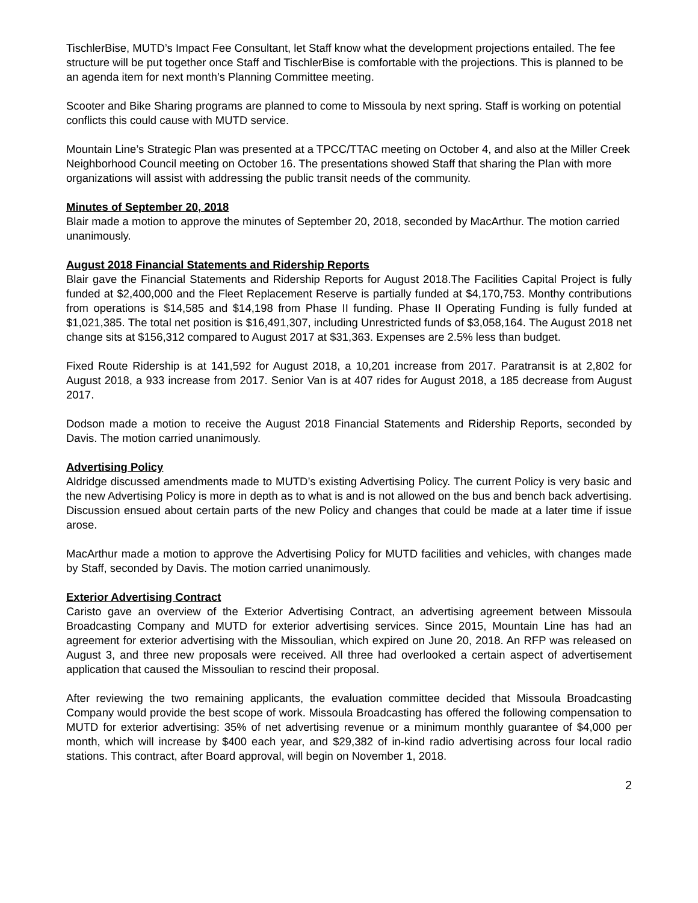TischlerBise, MUTD’s Impact Fee Consultant, let Staff know what the development projections entailed. The fee structure will be put together once Staff and TischlerBise is comfortable with the projections. This is planned to be an agenda item for next month’s Planning Committee meeting.
Scooter and Bike Sharing programs are planned to come to Missoula by next spring. Staff is working on potential conflicts this could cause with MUTD service.
Mountain Line’s Strategic Plan was presented at a TPCC/TTAC meeting on October 4, and also at the Miller Creek Neighborhood Council meeting on October 16. The presentations showed Staff that sharing the Plan with more organizations will assist with addressing the public transit needs of the community.
Minutes of September 20, 2018
Blair made a motion to approve the minutes of September 20, 2018, seconded by MacArthur. The motion carried unanimously.
August 2018 Financial Statements and Ridership Reports
Blair gave the Financial Statements and Ridership Reports for August 2018.The Facilities Capital Project is fully funded at $2,400,000 and the Fleet Replacement Reserve is partially funded at $4,170,753. Monthy contributions from operations is $14,585 and $14,198 from Phase II funding. Phase II Operating Funding is fully funded at $1,021,385. The total net position is $16,491,307, including Unrestricted funds of $3,058,164. The August 2018 net change sits at $156,312 compared to August 2017 at $31,363. Expenses are 2.5% less than budget.
Fixed Route Ridership is at 141,592 for August 2018, a 10,201 increase from 2017. Paratransit is at 2,802 for August 2018, a 933 increase from 2017. Senior Van is at 407 rides for August 2018, a 185 decrease from August 2017.
Dodson made a motion to receive the August 2018 Financial Statements and Ridership Reports, seconded by Davis. The motion carried unanimously.
Advertising Policy
Aldridge discussed amendments made to MUTD’s existing Advertising Policy. The current Policy is very basic and the new Advertising Policy is more in depth as to what is and is not allowed on the bus and bench back advertising. Discussion ensued about certain parts of the new Policy and changes that could be made at a later time if issue arose.
MacArthur made a motion to approve the Advertising Policy for MUTD facilities and vehicles, with changes made by Staff, seconded by Davis. The motion carried unanimously.
Exterior Advertising Contract
Caristo gave an overview of the Exterior Advertising Contract, an advertising agreement between Missoula Broadcasting Company and MUTD for exterior advertising services. Since 2015, Mountain Line has had an agreement for exterior advertising with the Missoulian, which expired on June 20, 2018. An RFP was released on August 3, and three new proposals were received. All three had overlooked a certain aspect of advertisement application that caused the Missoulian to rescind their proposal.
After reviewing the two remaining applicants, the evaluation committee decided that Missoula Broadcasting Company would provide the best scope of work. Missoula Broadcasting has offered the following compensation to MUTD for exterior advertising: 35% of net advertising revenue or a minimum monthly guarantee of $4,000 per month, which will increase by $400 each year, and $29,382 of in-kind radio advertising across four local radio stations. This contract, after Board approval, will begin on November 1, 2018.
2